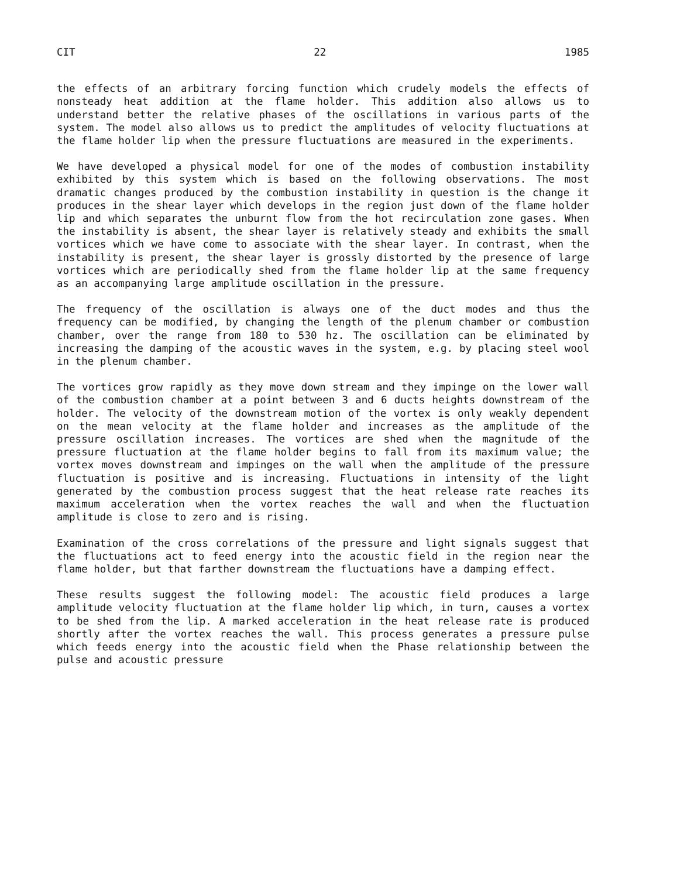CIT 22 1985
the effects of an arbitrary forcing function which crudely models the effects of nonsteady heat addition at the flame holder. This addition also allows us to understand better the relative phases of the oscillations in various parts of the system. The model also allows us to predict the amplitudes of velocity fluctuations at the flame holder lip when the pressure fluctuations are measured in the experiments.
We have developed a physical model for one of the modes of combustion instability exhibited by this system which is based on the following observations. The most dramatic changes produced by the combustion instability in question is the change it produces in the shear layer which develops in the region just down of the flame holder lip and which separates the unburnt flow from the hot recirculation zone gases. When the instability is absent, the shear layer is relatively steady and exhibits the small vortices which we have come to associate with the shear layer. In contrast, when the instability is present, the shear layer is grossly distorted by the presence of large vortices which are periodically shed from the flame holder lip at the same frequency as an accompanying large amplitude oscillation in the pressure.
The frequency of the oscillation is always one of the duct modes and thus the frequency can be modified, by changing the length of the plenum chamber or combustion chamber, over the range from 180 to 530 hz. The oscillation can be eliminated by increasing the damping of the acoustic waves in the system, e.g. by placing steel wool in the plenum chamber.
The vortices grow rapidly as they move down stream and they impinge on the lower wall of the combustion chamber at a point between 3 and 6 ducts heights downstream of the holder. The velocity of the downstream motion of the vortex is only weakly dependent on the mean velocity at the flame holder and increases as the amplitude of the pressure oscillation increases. The vortices are shed when the magnitude of the pressure fluctuation at the flame holder begins to fall from its maximum value; the vortex moves downstream and impinges on the wall when the amplitude of the pressure fluctuation is positive and is increasing. Fluctuations in intensity of the light generated by the combustion process suggest that the heat release rate reaches its maximum acceleration when the vortex reaches the wall and when the fluctuation amplitude is close to zero and is rising.
Examination of the cross correlations of the pressure and light signals suggest that the fluctuations act to feed energy into the acoustic field in the region near the flame holder, but that farther downstream the fluctuations have a damping effect.
These results suggest the following model: The acoustic field produces a large amplitude velocity fluctuation at the flame holder lip which, in turn, causes a vortex to be shed from the lip. A marked acceleration in the heat release rate is produced shortly after the vortex reaches the wall. This process generates a pressure pulse which feeds energy into the acoustic field when the Phase relationship between the pulse and acoustic pressure